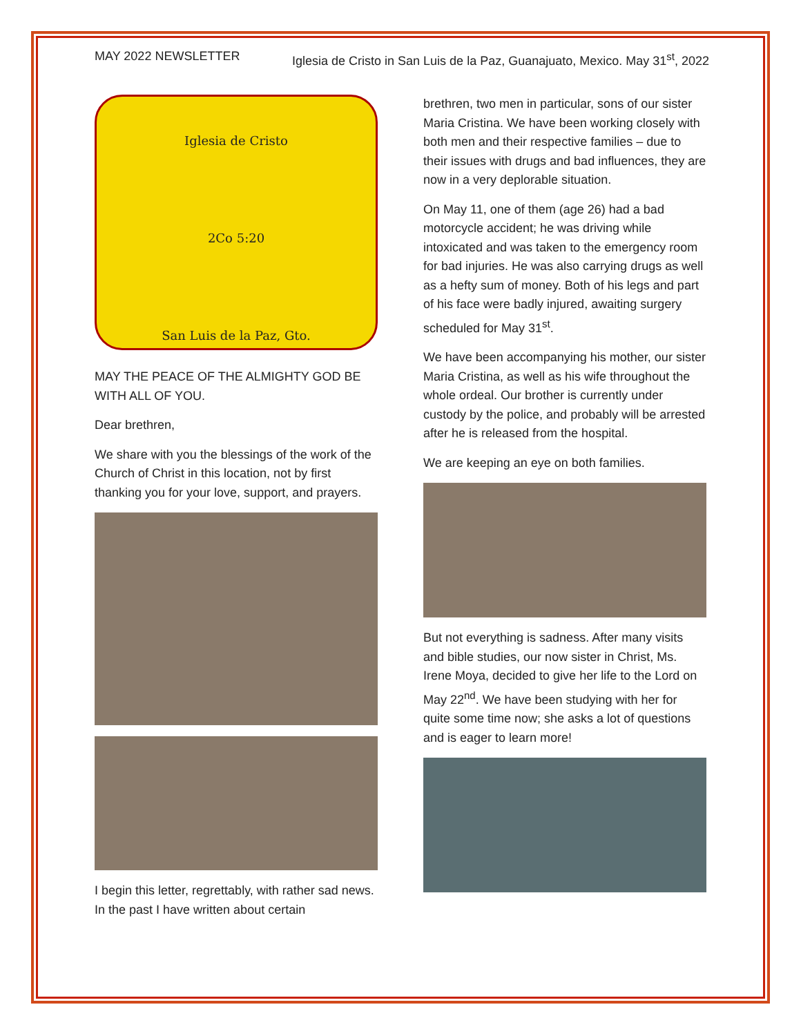MAY 2022 NEWSLETTER Iglesia de Cristo in San Luis de la Paz, Guanajuato, Mexico. May 31<sup>st</sup>, 2022
Iglesia de Cristo
2Co 5:20
San Luis de la Paz, Gto.
MAY THE PEACE OF THE ALMIGHTY GOD BE WITH ALL OF YOU.
Dear brethren,
We share with you the blessings of the work of the Church of Christ in this location, not by first thanking you for your love, support, and prayers.
I begin this letter, regrettably, with rather sad news. In the past I have written about certain
brethren, two men in particular, sons of our sister Maria Cristina. We have been working closely with both men and their respective families – due to their issues with drugs and bad influences, they are now in a very deplorable situation.
On May 11, one of them (age 26) had a bad motorcycle accident; he was driving while intoxicated and was taken to the emergency room for bad injuries. He was also carrying drugs as well as a hefty sum of money. Both of his legs and part of his face were badly injured, awaiting surgery scheduled for May 31<sup>st</sup>.
We have been accompanying his mother, our sister Maria Cristina, as well as his wife throughout the whole ordeal. Our brother is currently under custody by the police, and probably will be arrested after he is released from the hospital.
We are keeping an eye on both families.
But not everything is sadness. After many visits and bible studies, our now sister in Christ, Ms. Irene Moya, decided to give her life to the Lord on May 22<sup>nd</sup>. We have been studying with her for quite some time now; she asks a lot of questions and is eager to learn more!